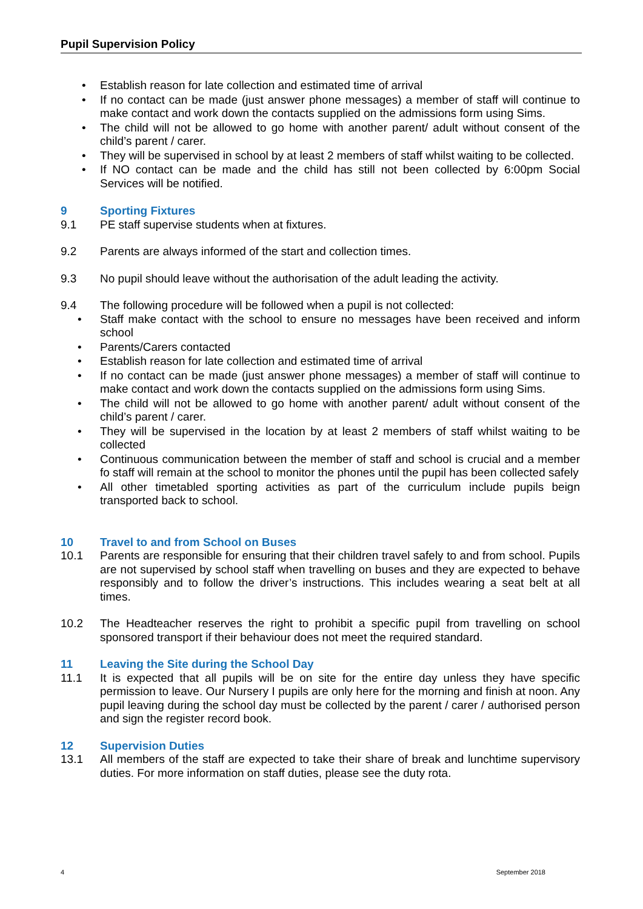Pupil Supervision Policy
• Establish reason for late collection and estimated time of arrival
• If no contact can be made (just answer phone messages) a member of staff will continue to make contact and work down the contacts supplied on the admissions form using Sims.
• The child will not be allowed to go home with another parent/ adult without consent of the child’s parent / carer.
• They will be supervised in school by at least 2 members of staff whilst waiting to be collected.
• If NO contact can be made and the child has still not been collected by 6:00pm Social Services will be notified.
9 Sporting Fixtures
9.1 PE staff supervise students when at fixtures.
9.2 Parents are always informed of the start and collection times.
9.3 No pupil should leave without the authorisation of the adult leading the activity.
9.4 The following procedure will be followed when a pupil is not collected:
• Staff make contact with the school to ensure no messages have been received and inform school
• Parents/Carers contacted
• Establish reason for late collection and estimated time of arrival
• If no contact can be made (just answer phone messages) a member of staff will continue to make contact and work down the contacts supplied on the admissions form using Sims.
• The child will not be allowed to go home with another parent/ adult without consent of the child’s parent / carer.
• They will be supervised in the location by at least 2 members of staff whilst waiting to be collected
• Continuous communication between the member of staff and school is crucial and a member fo staff will remain at the school to monitor the phones until the pupil has been collected safely
• All other timetabled sporting activities as part of the curriculum include pupils beign transported back to school.
10 Travel to and from School on Buses
10.1 Parents are responsible for ensuring that their children travel safely to and from school. Pupils are not supervised by school staff when travelling on buses and they are expected to behave responsibly and to follow the driver’s instructions. This includes wearing a seat belt at all times.
10.2 The Headteacher reserves the right to prohibit a specific pupil from travelling on school sponsored transport if their behaviour does not meet the required standard.
11 Leaving the Site during the School Day
11.1 It is expected that all pupils will be on site for the entire day unless they have specific permission to leave. Our Nursery I pupils are only here for the morning and finish at noon. Any pupil leaving during the school day must be collected by the parent / carer / authorised person and sign the register record book.
12 Supervision Duties
13.1 All members of the staff are expected to take their share of break and lunchtime supervisory duties. For more information on staff duties, please see the duty rota.
4 September 2018